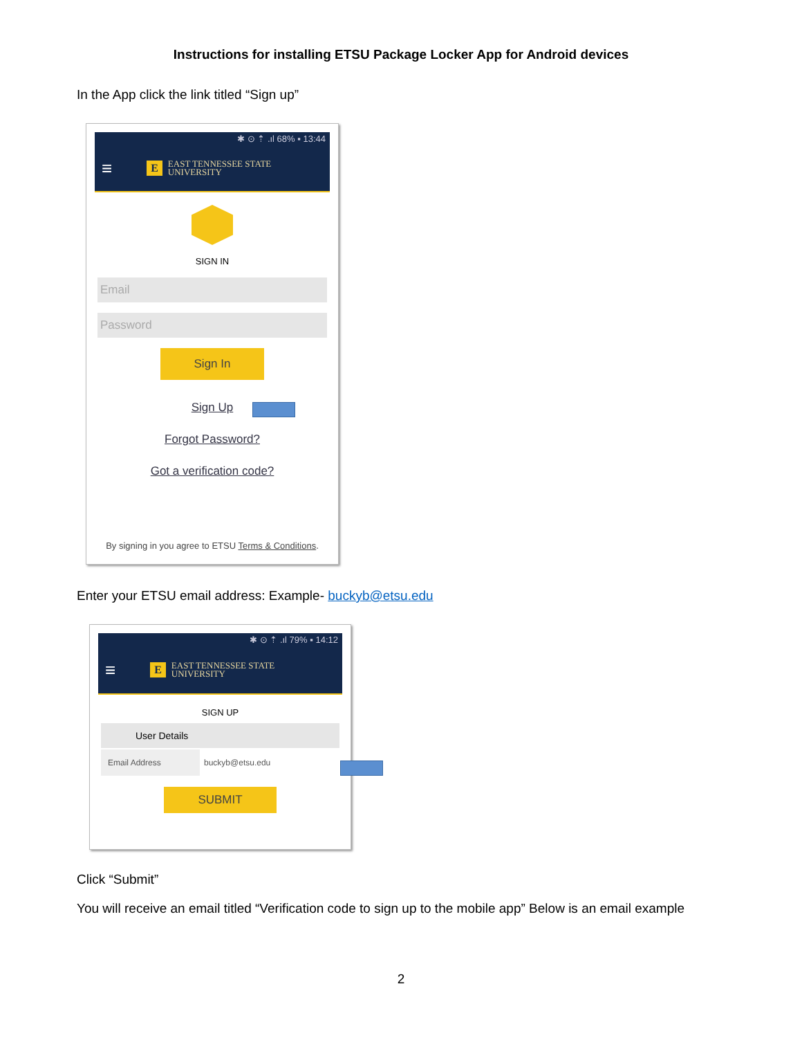Instructions for installing ETSU Package Locker App for Android devices
In the App click the link titled “Sign up”
✱ ⊙ ⇡ .ıl 68% ▪ 13:44
≡ E EAST TENNESSEE STATE
UNIVERSITY
SIGN IN
Email
Password
Sign In
Sign Up
Forgot Password?
Got a verification code?
By signing in you agree to ETSU Terms & Conditions.
Enter your ETSU email address: Example- buckyb@etsu.edu
✱ ⊙ ⇡ .ıl 79% ▪ 14:12
≡ E EAST TENNESSEE STATE
UNIVERSITY
SIGN UP
User Details
Email Address buckyb@etsu.edu
SUBMIT
Click “Submit”
You will receive an email titled “Verification code to sign up to the mobile app” Below is an email example
2